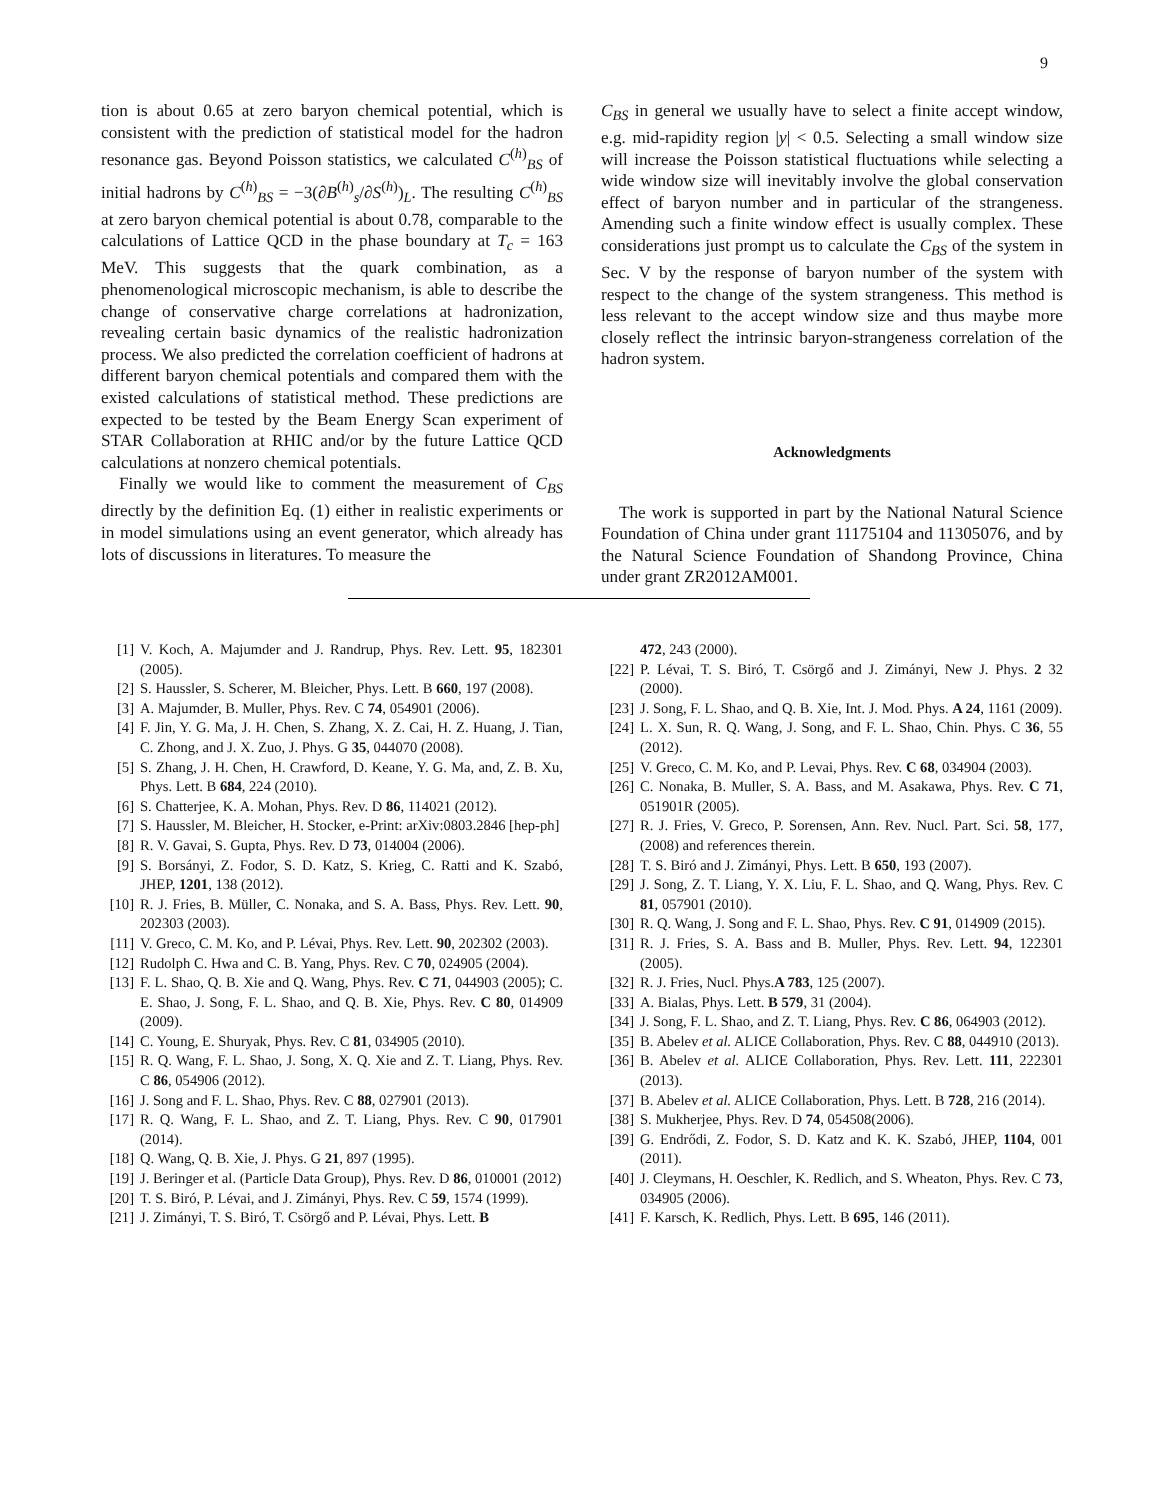9
tion is about 0.65 at zero baryon chemical potential, which is consistent with the prediction of statistical model for the hadron resonance gas. Beyond Poisson statistics, we calculated C<sup>(h)</sup><sub>BS</sub> of initial hadrons by C<sup>(h)</sup><sub>BS</sub> = −3(∂B<sup>(h)</sup><sub>s</sub>/∂S<sup>(h)</sup>)<sub>L</sub>. The resulting C<sup>(h)</sup><sub>BS</sub> at zero baryon chemical potential is about 0.78, comparable to the calculations of Lattice QCD in the phase boundary at T<sub>c</sub> = 163 MeV. This suggests that the quark combination, as a phenomenological microscopic mechanism, is able to describe the change of conservative charge correlations at hadronization, revealing certain basic dynamics of the realistic hadronization process. We also predicted the correlation coefficient of hadrons at different baryon chemical potentials and compared them with the existed calculations of statistical method. These predictions are expected to be tested by the Beam Energy Scan experiment of STAR Collaboration at RHIC and/or by the future Lattice QCD calculations at nonzero chemical potentials.
Finally we would like to comment the measurement of C<sub>BS</sub> directly by the definition Eq. (1) either in realistic experiments or in model simulations using an event generator, which already has lots of discussions in literatures. To measure the
C<sub>BS</sub> in general we usually have to select a finite accept window, e.g. mid-rapidity region |y| < 0.5. Selecting a small window size will increase the Poisson statistical fluctuations while selecting a wide window size will inevitably involve the global conservation effect of baryon number and in particular of the strangeness. Amending such a finite window effect is usually complex. These considerations just prompt us to calculate the C<sub>BS</sub> of the system in Sec. V by the response of baryon number of the system with respect to the change of the system strangeness. This method is less relevant to the accept window size and thus maybe more closely reflect the intrinsic baryon-strangeness correlation of the hadron system.
Acknowledgments
The work is supported in part by the National Natural Science Foundation of China under grant 11175104 and 11305076, and by the Natural Science Foundation of Shandong Province, China under grant ZR2012AM001.
[1] V. Koch, A. Majumder and J. Randrup, Phys. Rev. Lett. 95, 182301 (2005).
[2] S. Haussler, S. Scherer, M. Bleicher, Phys. Lett. B 660, 197 (2008).
[3] A. Majumder, B. Muller, Phys. Rev. C 74, 054901 (2006).
[4] F. Jin, Y. G. Ma, J. H. Chen, S. Zhang, X. Z. Cai, H. Z. Huang, J. Tian, C. Zhong, and J. X. Zuo, J. Phys. G 35, 044070 (2008).
[5] S. Zhang, J. H. Chen, H. Crawford, D. Keane, Y. G. Ma, and, Z. B. Xu, Phys. Lett. B 684, 224 (2010).
[6] S. Chatterjee, K. A. Mohan, Phys. Rev. D 86, 114021 (2012).
[7] S. Haussler, M. Bleicher, H. Stocker, e-Print: arXiv:0803.2846 [hep-ph]
[8] R. V. Gavai, S. Gupta, Phys. Rev. D 73, 014004 (2006).
[9] S. Borsányi, Z. Fodor, S. D. Katz, S. Krieg, C. Ratti and K. Szabó, JHEP, 1201, 138 (2012).
[10] R. J. Fries, B. Müller, C. Nonaka, and S. A. Bass, Phys. Rev. Lett. 90, 202303 (2003).
[11] V. Greco, C. M. Ko, and P. Lévai, Phys. Rev. Lett. 90, 202302 (2003).
[12] Rudolph C. Hwa and C. B. Yang, Phys. Rev. C 70, 024905 (2004).
[13] F. L. Shao, Q. B. Xie and Q. Wang, Phys. Rev. C 71, 044903 (2005); C. E. Shao, J. Song, F. L. Shao, and Q. B. Xie, Phys. Rev. C 80, 014909 (2009).
[14] C. Young, E. Shuryak, Phys. Rev. C 81, 034905 (2010).
[15] R. Q. Wang, F. L. Shao, J. Song, X. Q. Xie and Z. T. Liang, Phys. Rev. C 86, 054906 (2012).
[16] J. Song and F. L. Shao, Phys. Rev. C 88, 027901 (2013).
[17] R. Q. Wang, F. L. Shao, and Z. T. Liang, Phys. Rev. C 90, 017901 (2014).
[18] Q. Wang, Q. B. Xie, J. Phys. G 21, 897 (1995).
[19] J. Beringer et al. (Particle Data Group), Phys. Rev. D 86, 010001 (2012)
[20] T. S. Biró, P. Lévai, and J. Zimányi, Phys. Rev. C 59, 1574 (1999).
[21] J. Zimányi, T. S. Biró, T. Csörgő and P. Lévai, Phys. Lett. B
472, 243 (2000).
[22] P. Lévai, T. S. Biró, T. Csörgő and J. Zimányi, New J. Phys. 2 32 (2000).
[23] J. Song, F. L. Shao, and Q. B. Xie, Int. J. Mod. Phys. A 24, 1161 (2009).
[24] L. X. Sun, R. Q. Wang, J. Song, and F. L. Shao, Chin. Phys. C 36, 55 (2012).
[25] V. Greco, C. M. Ko, and P. Levai, Phys. Rev. C 68, 034904 (2003).
[26] C. Nonaka, B. Muller, S. A. Bass, and M. Asakawa, Phys. Rev. C 71, 051901R (2005).
[27] R. J. Fries, V. Greco, P. Sorensen, Ann. Rev. Nucl. Part. Sci. 58, 177, (2008) and references therein.
[28] T. S. Biró and J. Zimányi, Phys. Lett. B 650, 193 (2007).
[29] J. Song, Z. T. Liang, Y. X. Liu, F. L. Shao, and Q. Wang, Phys. Rev. C 81, 057901 (2010).
[30] R. Q. Wang, J. Song and F. L. Shao, Phys. Rev. C 91, 014909 (2015).
[31] R. J. Fries, S. A. Bass and B. Muller, Phys. Rev. Lett. 94, 122301 (2005).
[32] R. J. Fries, Nucl. Phys.A 783, 125 (2007).
[33] A. Bialas, Phys. Lett. B 579, 31 (2004).
[34] J. Song, F. L. Shao, and Z. T. Liang, Phys. Rev. C 86, 064903 (2012).
[35] B. Abelev et al. ALICE Collaboration, Phys. Rev. C 88, 044910 (2013).
[36] B. Abelev et al. ALICE Collaboration, Phys. Rev. Lett. 111, 222301 (2013).
[37] B. Abelev et al. ALICE Collaboration, Phys. Lett. B 728, 216 (2014).
[38] S. Mukherjee, Phys. Rev. D 74, 054508(2006).
[39] G. Endrődi, Z. Fodor, S. D. Katz and K. K. Szabó, JHEP, 1104, 001 (2011).
[40] J. Cleymans, H. Oeschler, K. Redlich, and S. Wheaton, Phys. Rev. C 73, 034905 (2006).
[41] F. Karsch, K. Redlich, Phys. Lett. B 695, 146 (2011).